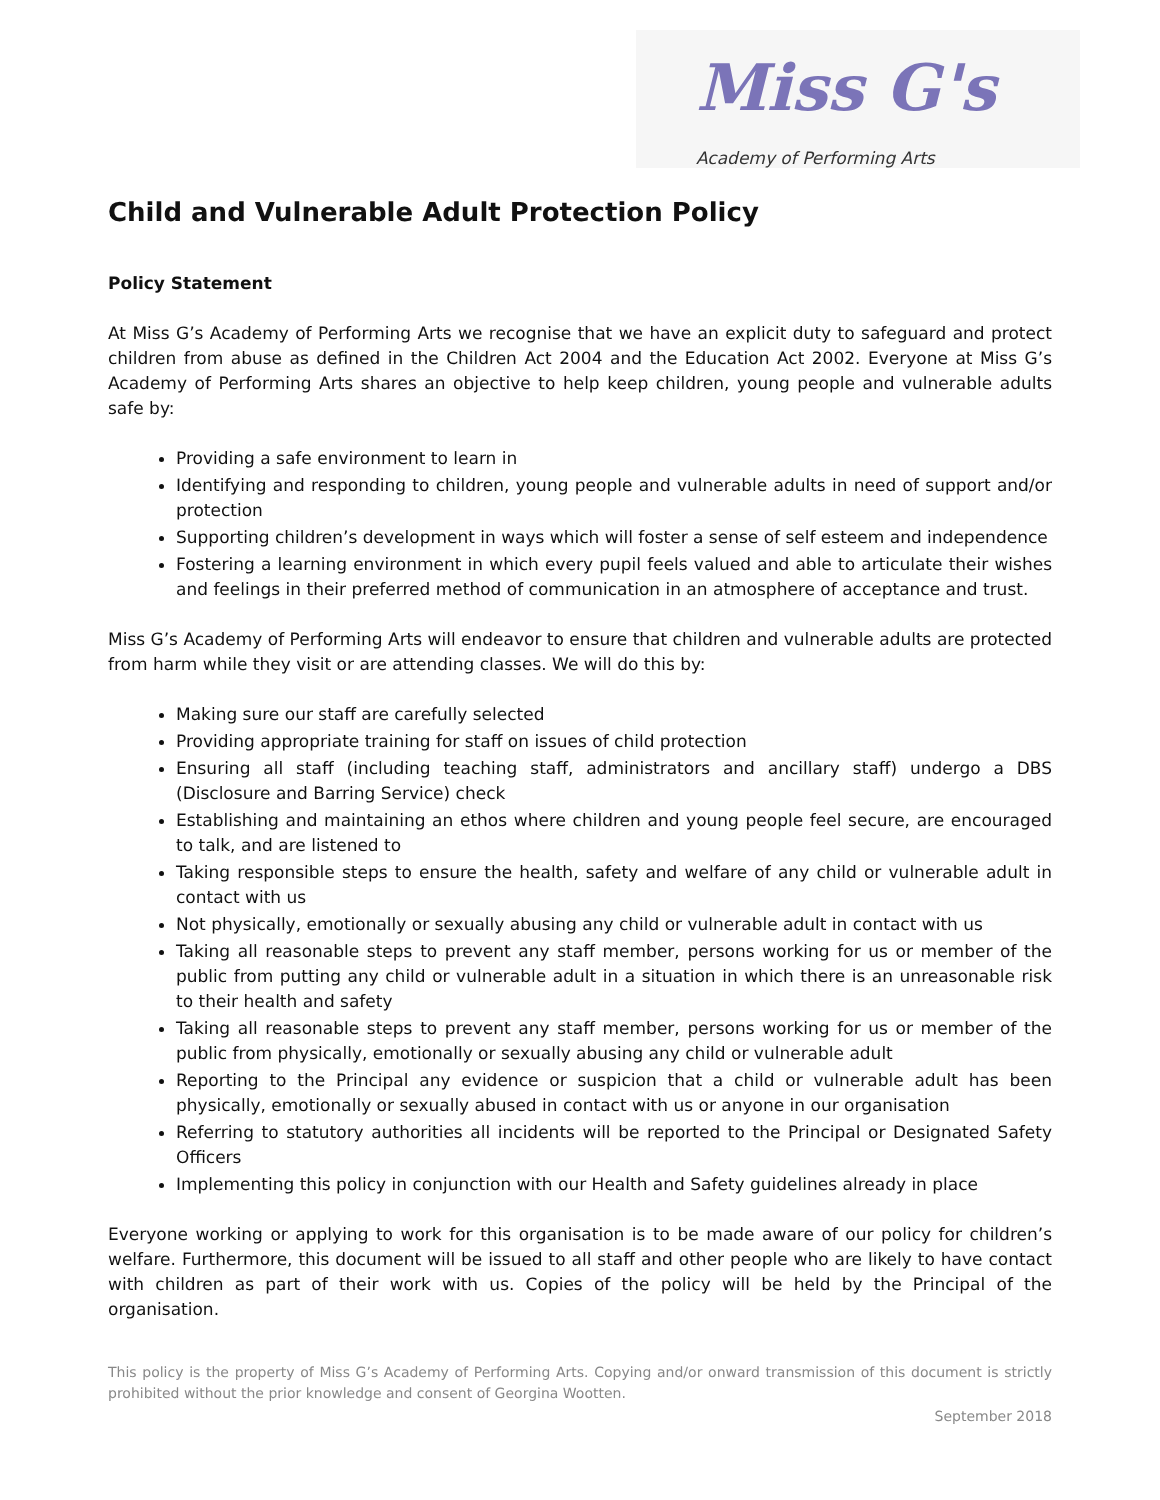Miss G's
Academy of Performing Arts
Child and Vulnerable Adult Protection Policy
Policy Statement
At Miss G’s Academy of Performing Arts we recognise that we have an explicit duty to safeguard and protect children from abuse as defined in the Children Act 2004 and the Education Act 2002. Everyone at Miss G’s Academy of Performing Arts shares an objective to help keep children, young people and vulnerable adults safe by:
Providing a safe environment to learn in
Identifying and responding to children, young people and vulnerable adults in need of support and/or protection
Supporting children’s development in ways which will foster a sense of self esteem and independence
Fostering a learning environment in which every pupil feels valued and able to articulate their wishes and feelings in their preferred method of communication in an atmosphere of acceptance and trust.
Miss G’s Academy of Performing Arts will endeavor to ensure that children and vulnerable adults are protected from harm while they visit or are attending classes. We will do this by:
Making sure our staff are carefully selected
Providing appropriate training for staff on issues of child protection
Ensuring all staff (including teaching staff, administrators and ancillary staff) undergo a DBS (Disclosure and Barring Service) check
Establishing and maintaining an ethos where children and young people feel secure, are encouraged to talk, and are listened to
Taking responsible steps to ensure the health, safety and welfare of any child or vulnerable adult in contact with us
Not physically, emotionally or sexually abusing any child or vulnerable adult in contact with us
Taking all reasonable steps to prevent any staff member, persons working for us or member of the public from putting any child or vulnerable adult in a situation in which there is an unreasonable risk to their health and safety
Taking all reasonable steps to prevent any staff member, persons working for us or member of the public from physically, emotionally or sexually abusing any child or vulnerable adult
Reporting to the Principal any evidence or suspicion that a child or vulnerable adult has been physically, emotionally or sexually abused in contact with us or anyone in our organisation
Referring to statutory authorities all incidents will be reported to the Principal or Designated Safety Officers
Implementing this policy in conjunction with our Health and Safety guidelines already in place
Everyone working or applying to work for this organisation is to be made aware of our policy for children’s welfare. Furthermore, this document will be issued to all staff and other people who are likely to have contact with children as part of their work with us. Copies of the policy will be held by the Principal of the organisation.
This policy is the property of Miss G’s Academy of Performing Arts. Copying and/or onward transmission of this document is strictly prohibited without the prior knowledge and consent of Georgina Wootten.
September 2018